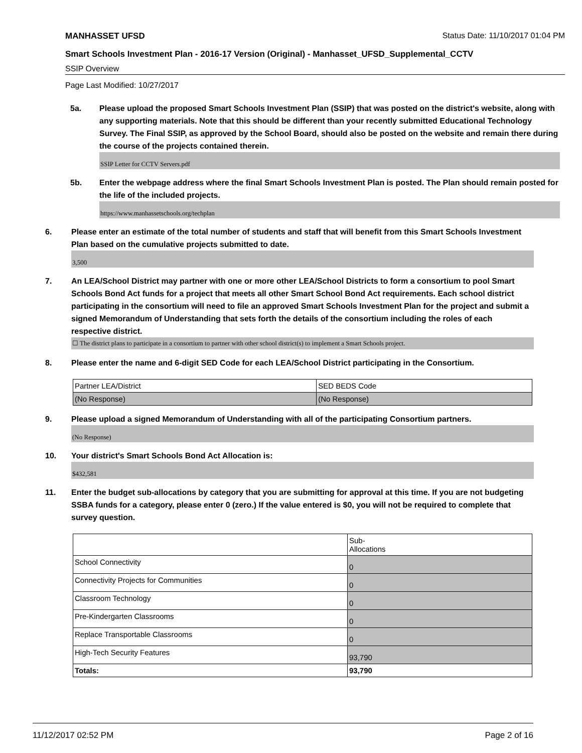MANHASSET UFSD Status Date: 11/10/2017 01:04 PM
Smart Schools Investment Plan - 2016-17 Version (Original) - Manhasset_UFSD_Supplemental_CCTV
SSIP Overview
Page Last Modified: 10/27/2017
5a. Please upload the proposed Smart Schools Investment Plan (SSIP) that was posted on the district's website, along with any supporting materials. Note that this should be different than your recently submitted Educational Technology Survey. The Final SSIP, as approved by the School Board, should also be posted on the website and remain there during the course of the projects contained therein.
SSIP Letter for CCTV Servers.pdf
5b. Enter the webpage address where the final Smart Schools Investment Plan is posted. The Plan should remain posted for the life of the included projects.
https://www.manhassetschools.org/techplan
6. Please enter an estimate of the total number of students and staff that will benefit from this Smart Schools Investment Plan based on the cumulative projects submitted to date.
3,500
7. An LEA/School District may partner with one or more other LEA/School Districts to form a consortium to pool Smart Schools Bond Act funds for a project that meets all other Smart School Bond Act requirements. Each school district participating in the consortium will need to file an approved Smart Schools Investment Plan for the project and submit a signed Memorandum of Understanding that sets forth the details of the consortium including the roles of each respective district.
☐ The district plans to participate in a consortium to partner with other school district(s) to implement a Smart Schools project.
8. Please enter the name and 6-digit SED Code for each LEA/School District participating in the Consortium.
| Partner LEA/District | SED BEDS Code |
| (No Response) | (No Response) |
9. Please upload a signed Memorandum of Understanding with all of the participating Consortium partners.
(No Response)
10. Your district's Smart Schools Bond Act Allocation is:
$432,581
11. Enter the budget sub-allocations by category that you are submitting for approval at this time. If you are not budgeting SSBA funds for a category, please enter 0 (zero.) If the value entered is $0, you will not be required to complete that survey question.
| | Sub- Allocations |
| School Connectivity | 0 |
| Connectivity Projects for Communities | 0 |
| Classroom Technology | 0 |
| Pre-Kindergarten Classrooms | 0 |
| Replace Transportable Classrooms | 0 |
| High-Tech Security Features | 93,790 |
| Totals: | 93,790 |
11/12/2017 02:52 PM Page 2 of 16